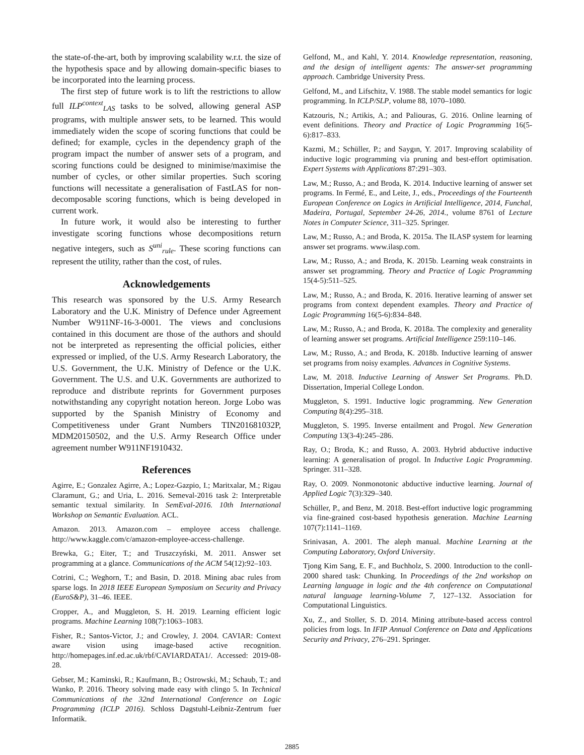the state-of-the-art, both by improving scalability w.r.t. the size of the hypothesis space and by allowing domain-specific biases to be incorporated into the learning process.
The first step of future work is to lift the restrictions to allow full ILP<sup>context</sup><sub>LAS</sub> tasks to be solved, allowing general ASP programs, with multiple answer sets, to be learned. This would immediately widen the scope of scoring functions that could be defined; for example, cycles in the dependency graph of the program impact the number of answer sets of a program, and scoring functions could be designed to minimise/maximise the number of cycles, or other similar properties. Such scoring functions will necessitate a generalisation of FastLAS for non-decomposable scoring functions, which is being developed in current work.
In future work, it would also be interesting to further investigate scoring functions whose decompositions return negative integers, such as S<sup>uni</sup><sub>rule</sub>. These scoring functions can represent the utility, rather than the cost, of rules.
Acknowledgements
This research was sponsored by the U.S. Army Research Laboratory and the U.K. Ministry of Defence under Agreement Number W911NF-16-3-0001. The views and conclusions contained in this document are those of the authors and should not be interpreted as representing the official policies, either expressed or implied, of the U.S. Army Research Laboratory, the U.S. Government, the U.K. Ministry of Defence or the U.K. Government. The U.S. and U.K. Governments are authorized to reproduce and distribute reprints for Government purposes notwithstanding any copyright notation hereon. Jorge Lobo was supported by the Spanish Ministry of Economy and Competitiveness under Grant Numbers TIN201681032P, MDM20150502, and the U.S. Army Research Office under agreement number W911NF1910432.
References
Agirre, E.; Gonzalez Agirre, A.; Lopez-Gazpio, I.; Maritxalar, M.; Rigau Claramunt, G.; and Uria, L. 2016. Semeval-2016 task 2: Interpretable semantic textual similarity. In SemEval-2016. 10th International Workshop on Semantic Evaluation. ACL.
Amazon. 2013. Amazon.com – employee access challenge. http://www.kaggle.com/c/amazon-employee-access-challenge.
Brewka, G.; Eiter, T.; and Truszczyński, M. 2011. Answer set programming at a glance. Communications of the ACM 54(12):92–103.
Cotrini, C.; Weghorn, T.; and Basin, D. 2018. Mining abac rules from sparse logs. In 2018 IEEE European Symposium on Security and Privacy (EuroS&P), 31–46. IEEE.
Cropper, A., and Muggleton, S. H. 2019. Learning efficient logic programs. Machine Learning 108(7):1063–1083.
Fisher, R.; Santos-Victor, J.; and Crowley, J. 2004. CAVIAR: Context aware vision using image-based active recognition. http://homepages.inf.ed.ac.uk/rbf/CAVIARDATA1/. Accessed: 2019-08-28.
Gebser, M.; Kaminski, R.; Kaufmann, B.; Ostrowski, M.; Schaub, T.; and Wanko, P. 2016. Theory solving made easy with clingo 5. In Technical Communications of the 32nd International Conference on Logic Programming (ICLP 2016). Schloss Dagstuhl-Leibniz-Zentrum fuer Informatik.
Gelfond, M., and Kahl, Y. 2014. Knowledge representation, reasoning, and the design of intelligent agents: The answer-set programming approach. Cambridge University Press.
Gelfond, M., and Lifschitz, V. 1988. The stable model semantics for logic programming. In ICLP/SLP, volume 88, 1070–1080.
Katzouris, N.; Artikis, A.; and Paliouras, G. 2016. Online learning of event definitions. Theory and Practice of Logic Programming 16(5-6):817–833.
Kazmi, M.; Schüller, P.; and Saygın, Y. 2017. Improving scalability of inductive logic programming via pruning and best-effort optimisation. Expert Systems with Applications 87:291–303.
Law, M.; Russo, A.; and Broda, K. 2014. Inductive learning of answer set programs. In Fermé, E., and Leite, J., eds., Proceedings of the Fourteenth European Conference on Logics in Artificial Intelligence, 2014, Funchal, Madeira, Portugal, September 24-26, 2014., volume 8761 of Lecture Notes in Computer Science, 311–325. Springer.
Law, M.; Russo, A.; and Broda, K. 2015a. The ILASP system for learning answer set programs. www.ilasp.com.
Law, M.; Russo, A.; and Broda, K. 2015b. Learning weak constraints in answer set programming. Theory and Practice of Logic Programming 15(4-5):511–525.
Law, M.; Russo, A.; and Broda, K. 2016. Iterative learning of answer set programs from context dependent examples. Theory and Practice of Logic Programming 16(5-6):834–848.
Law, M.; Russo, A.; and Broda, K. 2018a. The complexity and generality of learning answer set programs. Artificial Intelligence 259:110–146.
Law, M.; Russo, A.; and Broda, K. 2018b. Inductive learning of answer set programs from noisy examples. Advances in Cognitive Systems.
Law, M. 2018. Inductive Learning of Answer Set Programs. Ph.D. Dissertation, Imperial College London.
Muggleton, S. 1991. Inductive logic programming. New Generation Computing 8(4):295–318.
Muggleton, S. 1995. Inverse entailment and Progol. New Generation Computing 13(3-4):245–286.
Ray, O.; Broda, K.; and Russo, A. 2003. Hybrid abductive inductive learning: A generalisation of progol. In Inductive Logic Programming. Springer. 311–328.
Ray, O. 2009. Nonmonotonic abductive inductive learning. Journal of Applied Logic 7(3):329–340.
Schüller, P., and Benz, M. 2018. Best-effort inductive logic programming via fine-grained cost-based hypothesis generation. Machine Learning 107(7):1141–1169.
Srinivasan, A. 2001. The aleph manual. Machine Learning at the Computing Laboratory, Oxford University.
Tjong Kim Sang, E. F., and Buchholz, S. 2000. Introduction to the conll-2000 shared task: Chunking. In Proceedings of the 2nd workshop on Learning language in logic and the 4th conference on Computational natural language learning-Volume 7, 127–132. Association for Computational Linguistics.
Xu, Z., and Stoller, S. D. 2014. Mining attribute-based access control policies from logs. In IFIP Annual Conference on Data and Applications Security and Privacy, 276–291. Springer.
2885